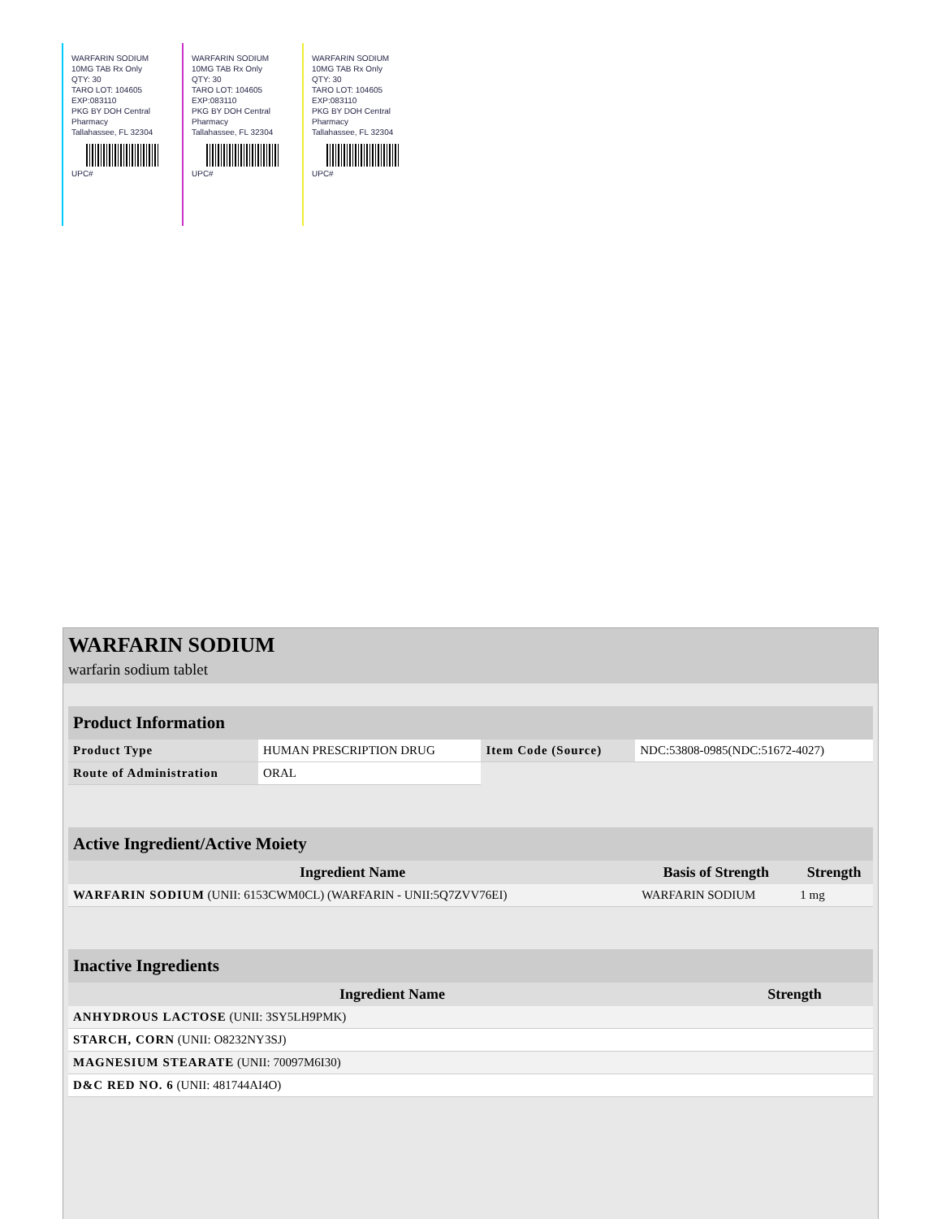WARFARIN SODIUM
10MG TAB Rx Only
QTY: 30
TARO LOT: 104605
EXP:083110
PKG BY DOH Central Pharmacy
Tallahassee, FL 32304
UPC#
WARFARIN SODIUM
10MG TAB Rx Only
QTY: 30
TARO LOT: 104605
EXP:083110
PKG BY DOH Central Pharmacy
Tallahassee, FL 32304
UPC#
WARFARIN SODIUM
10MG TAB Rx Only
QTY: 30
TARO LOT: 104605
EXP:083110
PKG BY DOH Central Pharmacy
Tallahassee, FL 32304
UPC#
WARFARIN SODIUM
warfarin sodium tablet
| Product Information | | | |
| --- | --- | --- | --- |
| Product Type | HUMAN PRESCRIPTION DRUG | Item Code (Source) | NDC:53808-0985(NDC:51672-4027) |
| Route of Administration | ORAL | | |
| Active Ingredient/Active Moiety | | |
| --- | --- | --- |
| Ingredient Name | Basis of Strength | Strength |
| WARFARIN SODIUM (UNII: 6153CWM0CL) (WARFARIN - UNII:5Q7ZVV76EI) | WARFARIN SODIUM | 1 mg |
| Inactive Ingredients | |
| --- | --- |
| Ingredient Name | Strength |
| ANHYDROUS LACTOSE (UNII: 3SY5LH9PMK) | |
| STARCH, CORN (UNII: O8232NY3SJ) | |
| MAGNESIUM STEARATE (UNII: 70097M6I30) | |
| D&C RED NO. 6 (UNII: 481744AI4O) | |